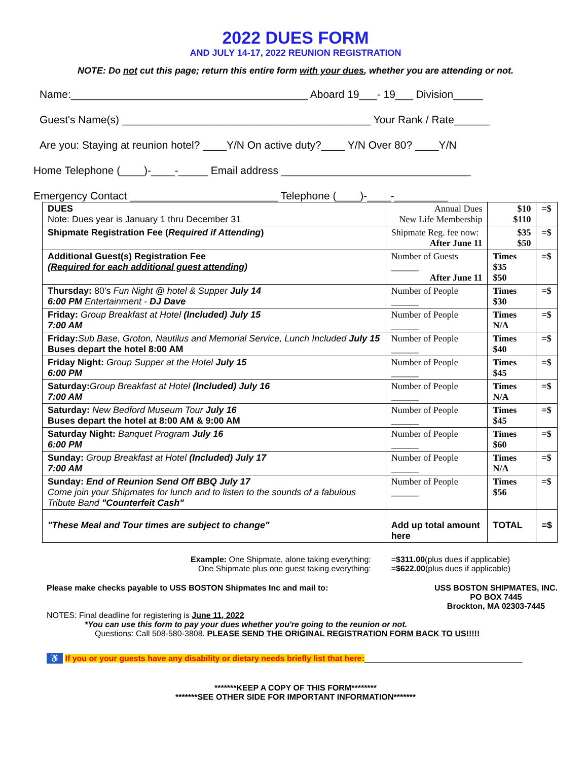2022 DUES FORM
AND JULY 14-17, 2022 REUNION REGISTRATION
NOTE: Do not cut this page; return this entire form with your dues, whether you are attending or not.
Name:________________________________________ Aboard 19___- 19___ Division_____
Guest's Name(s) __________________________________________ Your Rank / Rate______
Are you: Staying at reunion hotel? ____Y/N On active duty?____ Y/N Over 80? ____Y/N
Home Telephone (____)-____-_____ Email address ________________________________
Emergency Contact _________________________ Telephone (____)-____-_________
| DUES Note: Dues year is January 1 thru December 31 | Annual Dues New Life Membership | $10 $110 | =$ |
| Shipmate Registration Fee ( Required if Attending ) | Shipmate Reg. fee now: After June 11 | $35 $50 | =$ |
| Additional Guest(s) Registration Fee ( Required for each additional guest attending ) | Number of Guests ______ After June 11 | Times $35 $50 | =$ |
| Thursday: 80's Fun Night @ hotel & Supper July 14 6:00 PM Entertainment - DJ Dave | Number of People ______ | Times $30 | =$ |
| Friday: Group Breakfast at Hotel (Included) July 15 7:00 AM | Number of People ______ | Times N/A | =$ |
| Friday: Sub Base, Groton, Nautilus and Memorial Service, Lunch Included July 15 Buses depart the hotel 8:00 AM | Number of People ______ | Times $40 | =$ |
| Friday Night: Group Supper at the Hotel July 15 6:00 PM | Number of People ______ | Times $45 | =$ |
| Saturday: Group Breakfast at Hotel (Included) July 16 7:00 AM | Number of People ______ | Times N/A | =$ |
| Saturday: New Bedford Museum Tour July 16 Buses depart the hotel at 8:00 AM & 9:00 AM | Number of People ______ | Times $45 | =$ |
| Saturday Night: Banquet Program July 16 6:00 PM | Number of People ______ | Times $60 | =$ |
| Sunday: Group Breakfast at Hotel (Included) July 17 7:00 AM | Number of People ______ | Times N/A | =$ |
| Sunday: End of Reunion Send Off BBQ July 17 Come join your Shipmates for lunch and to listen to the sounds of a fabulous Tribute Band "Counterfeit Cash" | Number of People ______ | Times $56 | =$ |
| "These Meal and Tour times are subject to change" | Add up total amount here | TOTAL | =$ |
Example: One Shipmate, alone taking everything:
One Shipmate plus one guest taking everything:
=$311.00(plus dues if applicable)
=$622.00(plus dues if applicable)
Please make checks payable to USS BOSTON Shipmates Inc and mail to:
USS BOSTON SHIPMATES, INC.
PO BOX 7445
Brockton, MA 02303-7445
NOTES: Final deadline for registering is June 11, 2022
*You can use this form to pay your dues whether you're going to the reunion or not.
Questions: Call 508-580-3808. PLEASE SEND THE ORIGINAL REGISTRATION FORM BACK TO US!!!!!
♿ If you or your guests have any disability or dietary needs briefly list that here:___________________________________
*******KEEP A COPY OF THIS FORM********
*******SEE OTHER SIDE FOR IMPORTANT INFORMATION*******